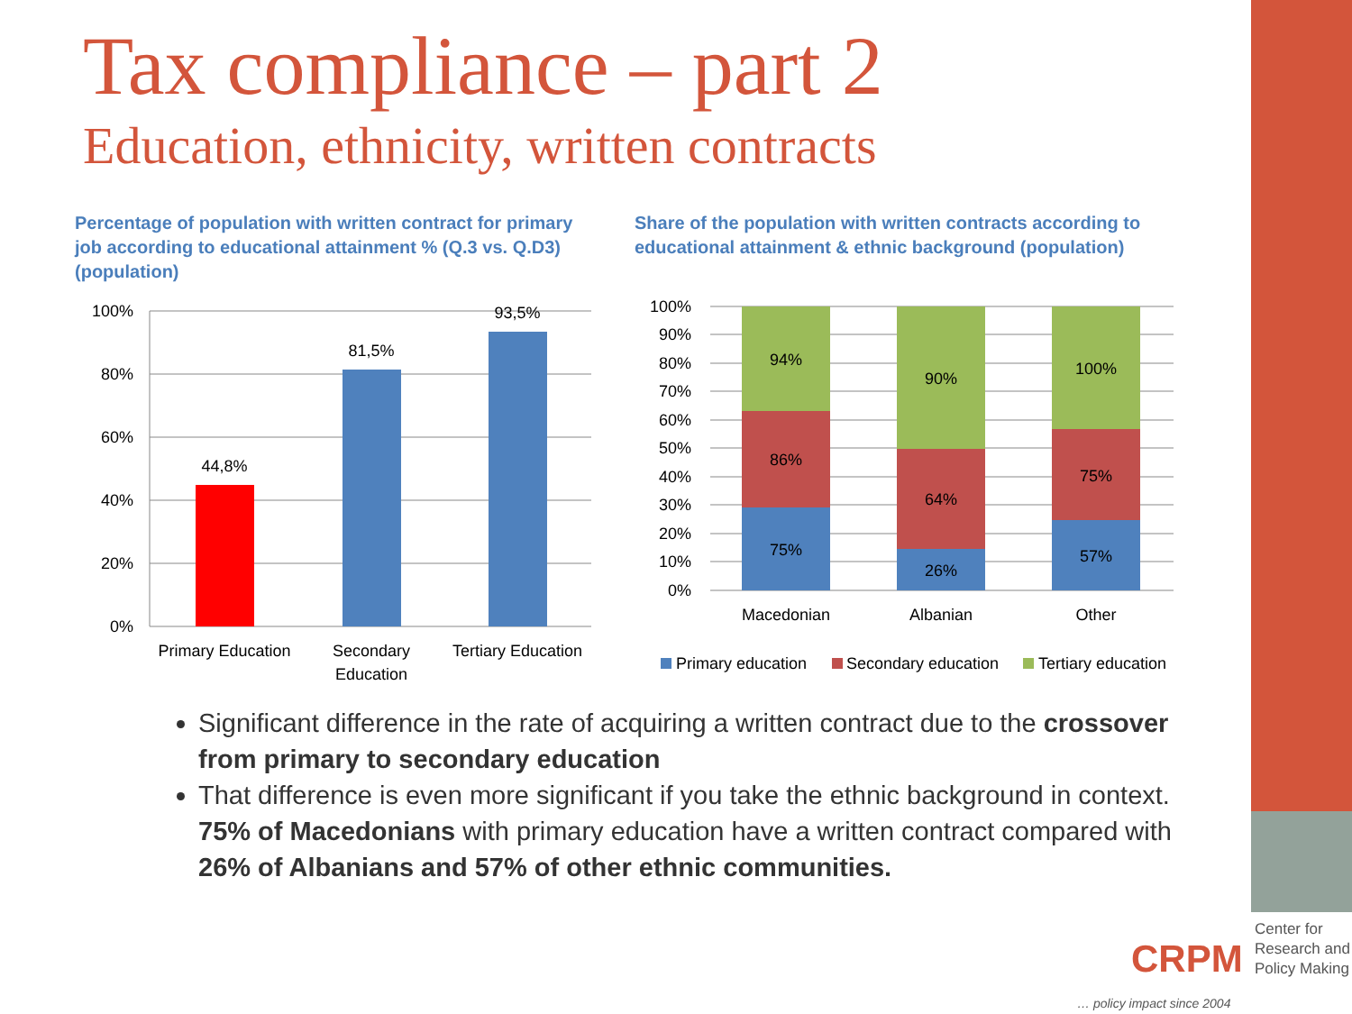Tax compliance – part 2
Education, ethnicity, written contracts
Percentage of population with written contract for primary job according to educational attainment % (Q.3 vs. Q.D3) (population)
Share of the population with written contracts according to educational attainment & ethnic background (population)
100%
80%
60%
40%
20%
0%
44,8%
81,5%
93,5%
Primary Education
Secondary
Education
Tertiary Education
100%
90%
80%
70%
60%
50%
40%
30%
20%
10%
0%
94%
86%
75%
90%
64%
26%
100%
75%
57%
Macedonian
Albanian
Other
Primary education
Secondary education
Tertiary education
Significant difference in the rate of acquiring a written contract due to the crossover from primary to secondary education
That difference is even more significant if you take the ethnic background in context. 75% of Macedonians with primary education have a written contract compared with 26% of Albanians and 57% of other ethnic communities.
CRPM
Center for Research and Policy Making
… policy impact since 2004